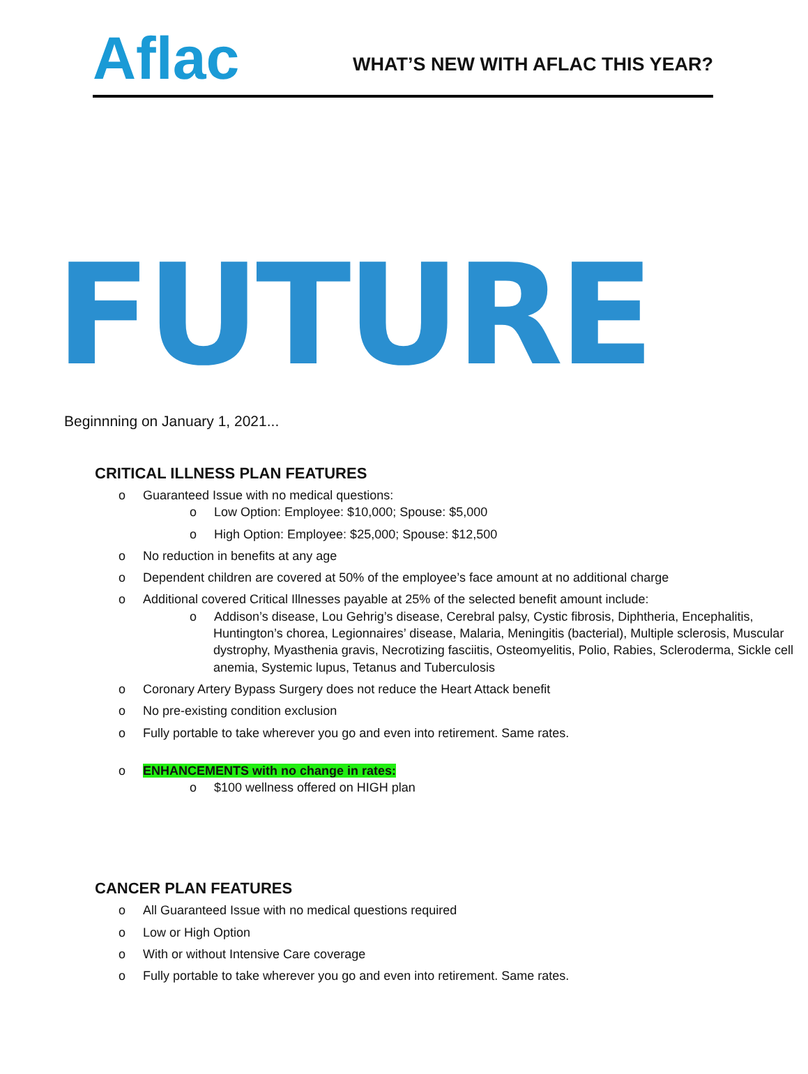Aflac
WHAT’S NEW WITH AFLAC THIS YEAR?
FUTURE
Beginnning on January 1, 2021...
CRITICAL ILLNESS PLAN FEATURES
o Guaranteed Issue with no medical questions:
o Low Option: Employee: $10,000; Spouse: $5,000
o High Option: Employee: $25,000; Spouse: $12,500
o No reduction in benefits at any age
o Dependent children are covered at 50% of the employee’s face amount at no additional charge
o Additional covered Critical Illnesses payable at 25% of the selected benefit amount include:
o Addison’s disease, Lou Gehrig’s disease, Cerebral palsy, Cystic fibrosis, Diphtheria, Encephalitis, Huntington’s chorea, Legionnaires’ disease, Malaria, Meningitis (bacterial), Multiple sclerosis, Muscular dystrophy, Myasthenia gravis, Necrotizing fasciitis, Osteomyelitis, Polio, Rabies, Scleroderma, Sickle cell anemia, Systemic lupus, Tetanus and Tuberculosis
o Coronary Artery Bypass Surgery does not reduce the Heart Attack benefit
o No pre-existing condition exclusion
o Fully portable to take wherever you go and even into retirement. Same rates.
o ENHANCEMENTS with no change in rates:
o $100 wellness offered on HIGH plan
CANCER PLAN FEATURES
o All Guaranteed Issue with no medical questions required
o Low or High Option
o With or without Intensive Care coverage
o Fully portable to take wherever you go and even into retirement. Same rates.